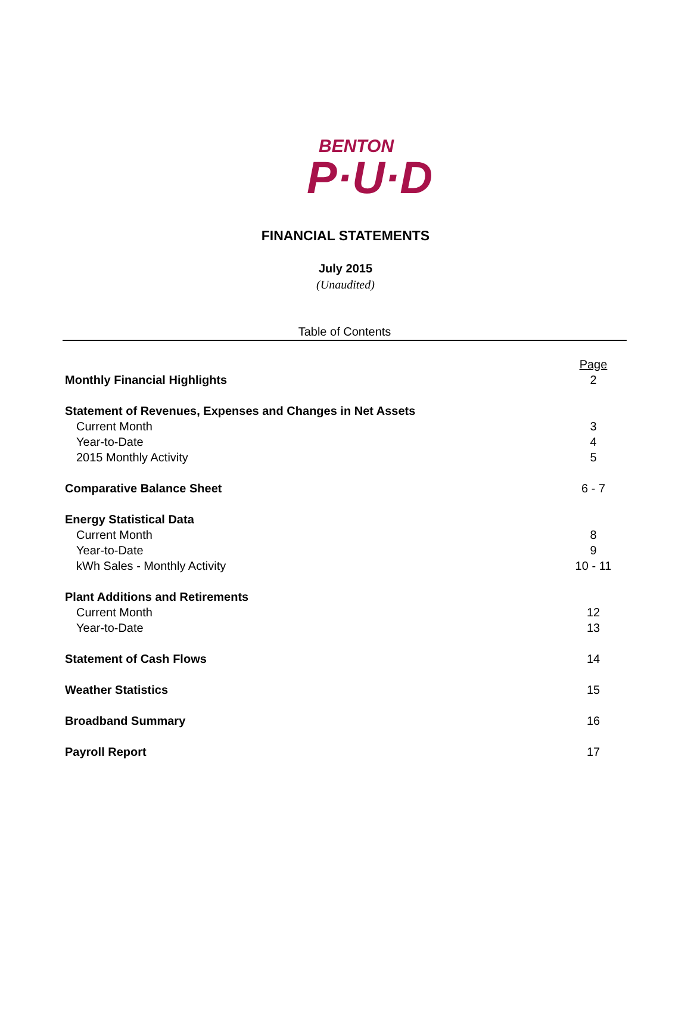BENTON
P·U·D
FINANCIAL STATEMENTS
July 2015
(Unaudited)
Table of Contents
| | Page |
| Monthly Financial Highlights | 2 |
| Statement of Revenues, Expenses and Changes in Net Assets | |
| Current Month | 3 |
| Year-to-Date | 4 |
| 2015 Monthly Activity | 5 |
| Comparative Balance Sheet | 6 - 7 |
| Energy Statistical Data | |
| Current Month | 8 |
| Year-to-Date | 9 |
| kWh Sales - Monthly Activity | 10 - 11 |
| Plant Additions and Retirements | |
| Current Month | 12 |
| Year-to-Date | 13 |
| Statement of Cash Flows | 14 |
| Weather Statistics | 15 |
| Broadband Summary | 16 |
| Payroll Report | 17 |